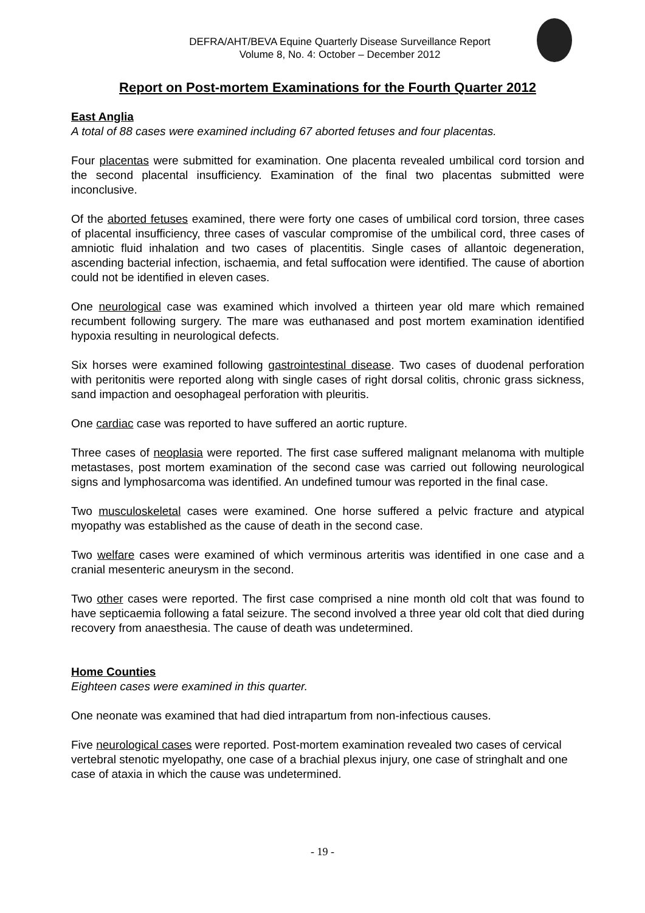DEFRA/AHT/BEVA Equine Quarterly Disease Surveillance Report
Volume 8, No. 4: October – December 2012
Report on Post-mortem Examinations for the Fourth Quarter 2012
East Anglia
A total of 88 cases were examined including 67 aborted fetuses and four placentas.
Four placentas were submitted for examination. One placenta revealed umbilical cord torsion and the second placental insufficiency. Examination of the final two placentas submitted were inconclusive.
Of the aborted fetuses examined, there were forty one cases of umbilical cord torsion, three cases of placental insufficiency, three cases of vascular compromise of the umbilical cord, three cases of amniotic fluid inhalation and two cases of placentitis. Single cases of allantoic degeneration, ascending bacterial infection, ischaemia, and fetal suffocation were identified. The cause of abortion could not be identified in eleven cases.
One neurological case was examined which involved a thirteen year old mare which remained recumbent following surgery. The mare was euthanased and post mortem examination identified hypoxia resulting in neurological defects.
Six horses were examined following gastrointestinal disease. Two cases of duodenal perforation with peritonitis were reported along with single cases of right dorsal colitis, chronic grass sickness, sand impaction and oesophageal perforation with pleuritis.
One cardiac case was reported to have suffered an aortic rupture.
Three cases of neoplasia were reported. The first case suffered malignant melanoma with multiple metastases, post mortem examination of the second case was carried out following neurological signs and lymphosarcoma was identified. An undefined tumour was reported in the final case.
Two musculoskeletal cases were examined. One horse suffered a pelvic fracture and atypical myopathy was established as the cause of death in the second case.
Two welfare cases were examined of which verminous arteritis was identified in one case and a cranial mesenteric aneurysm in the second.
Two other cases were reported. The first case comprised a nine month old colt that was found to have septicaemia following a fatal seizure. The second involved a three year old colt that died during recovery from anaesthesia. The cause of death was undetermined.
Home Counties
Eighteen cases were examined in this quarter.
One neonate was examined that had died intrapartum from non-infectious causes.
Five neurological cases were reported. Post-mortem examination revealed two cases of cervical vertebral stenotic myelopathy, one case of a brachial plexus injury, one case of stringhalt and one case of ataxia in which the cause was undetermined.
- 19 -